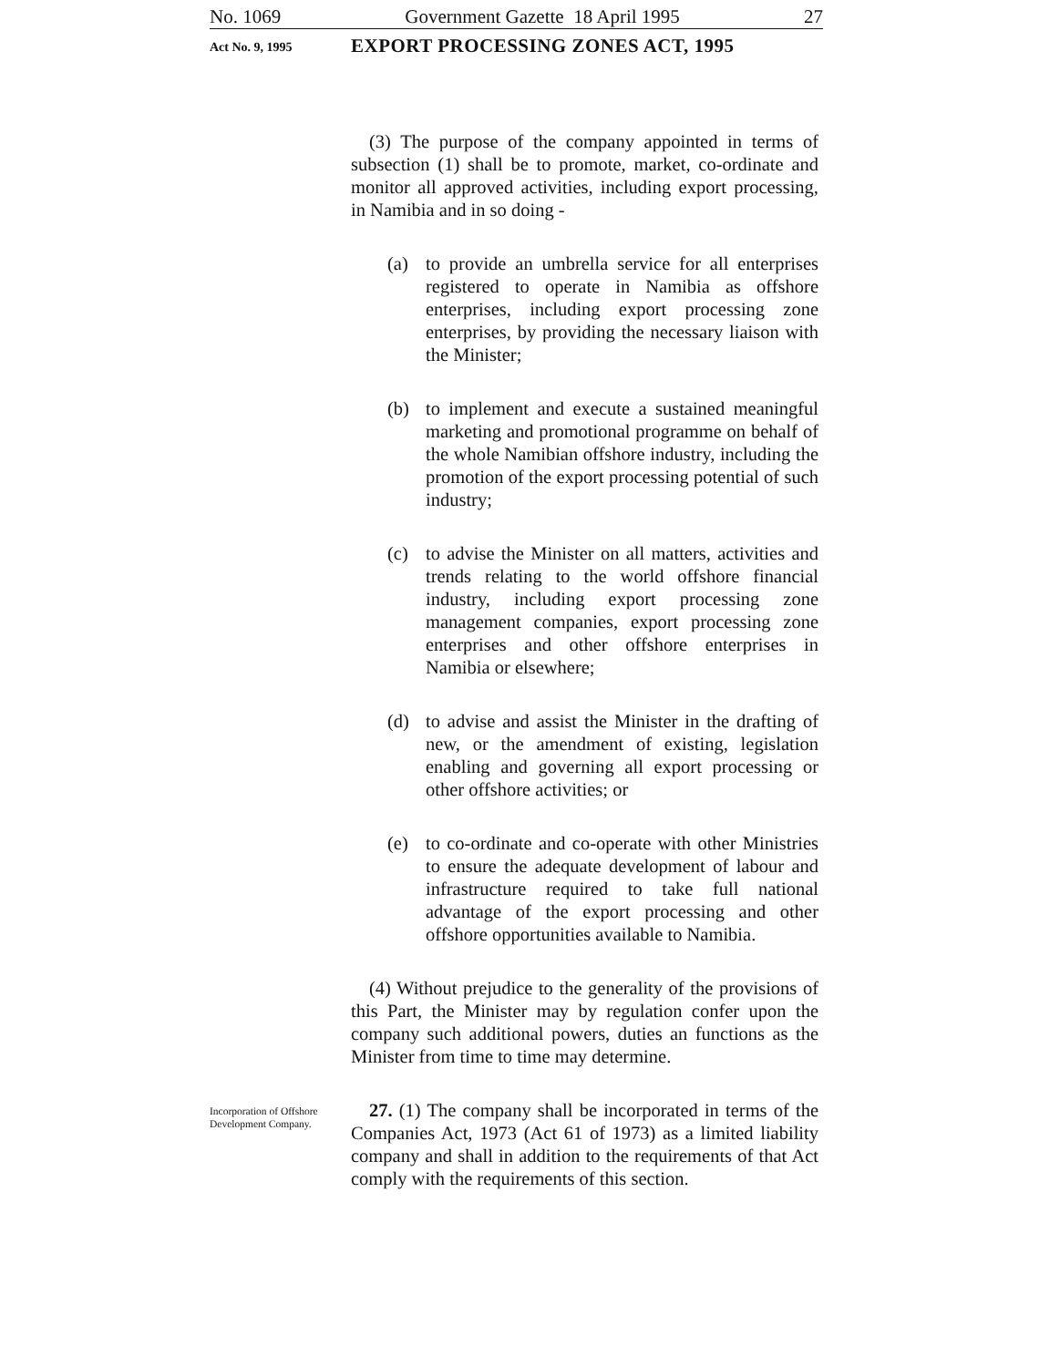No. 1069 Government Gazette 18 April 1995 27
Act No. 9, 1995
EXPORT PROCESSING ZONES ACT, 1995
(3) The purpose of the company appointed in terms of subsection (1) shall be to promote, market, co-ordinate and monitor all approved activities, including export processing, in Namibia and in so doing -
(a) to provide an umbrella service for all enterprises registered to operate in Namibia as offshore enterprises, including export processing zone enterprises, by providing the necessary liaison with the Minister;
(b) to implement and execute a sustained meaningful marketing and promotional programme on behalf of the whole Namibian offshore industry, including the promotion of the export processing potential of such industry;
(c) to advise the Minister on all matters, activities and trends relating to the world offshore financial industry, including export processing zone management companies, export processing zone enterprises and other offshore enterprises in Namibia or elsewhere;
(d) to advise and assist the Minister in the drafting of new, or the amendment of existing, legislation enabling and governing all export processing or other offshore activities; or
(e) to co-ordinate and co-operate with other Ministries to ensure the adequate development of labour and infrastructure required to take full national advantage of the export processing and other offshore opportunities available to Namibia.
(4) Without prejudice to the generality of the provisions of this Part, the Minister may by regulation confer upon the company such additional powers, duties an functions as the Minister from time to time may determine.
Incorporation of Offshore Development Company.
27. (1) The company shall be incorporated in terms of the Companies Act, 1973 (Act 61 of 1973) as a limited liability company and shall in addition to the requirements of that Act comply with the requirements of this section.